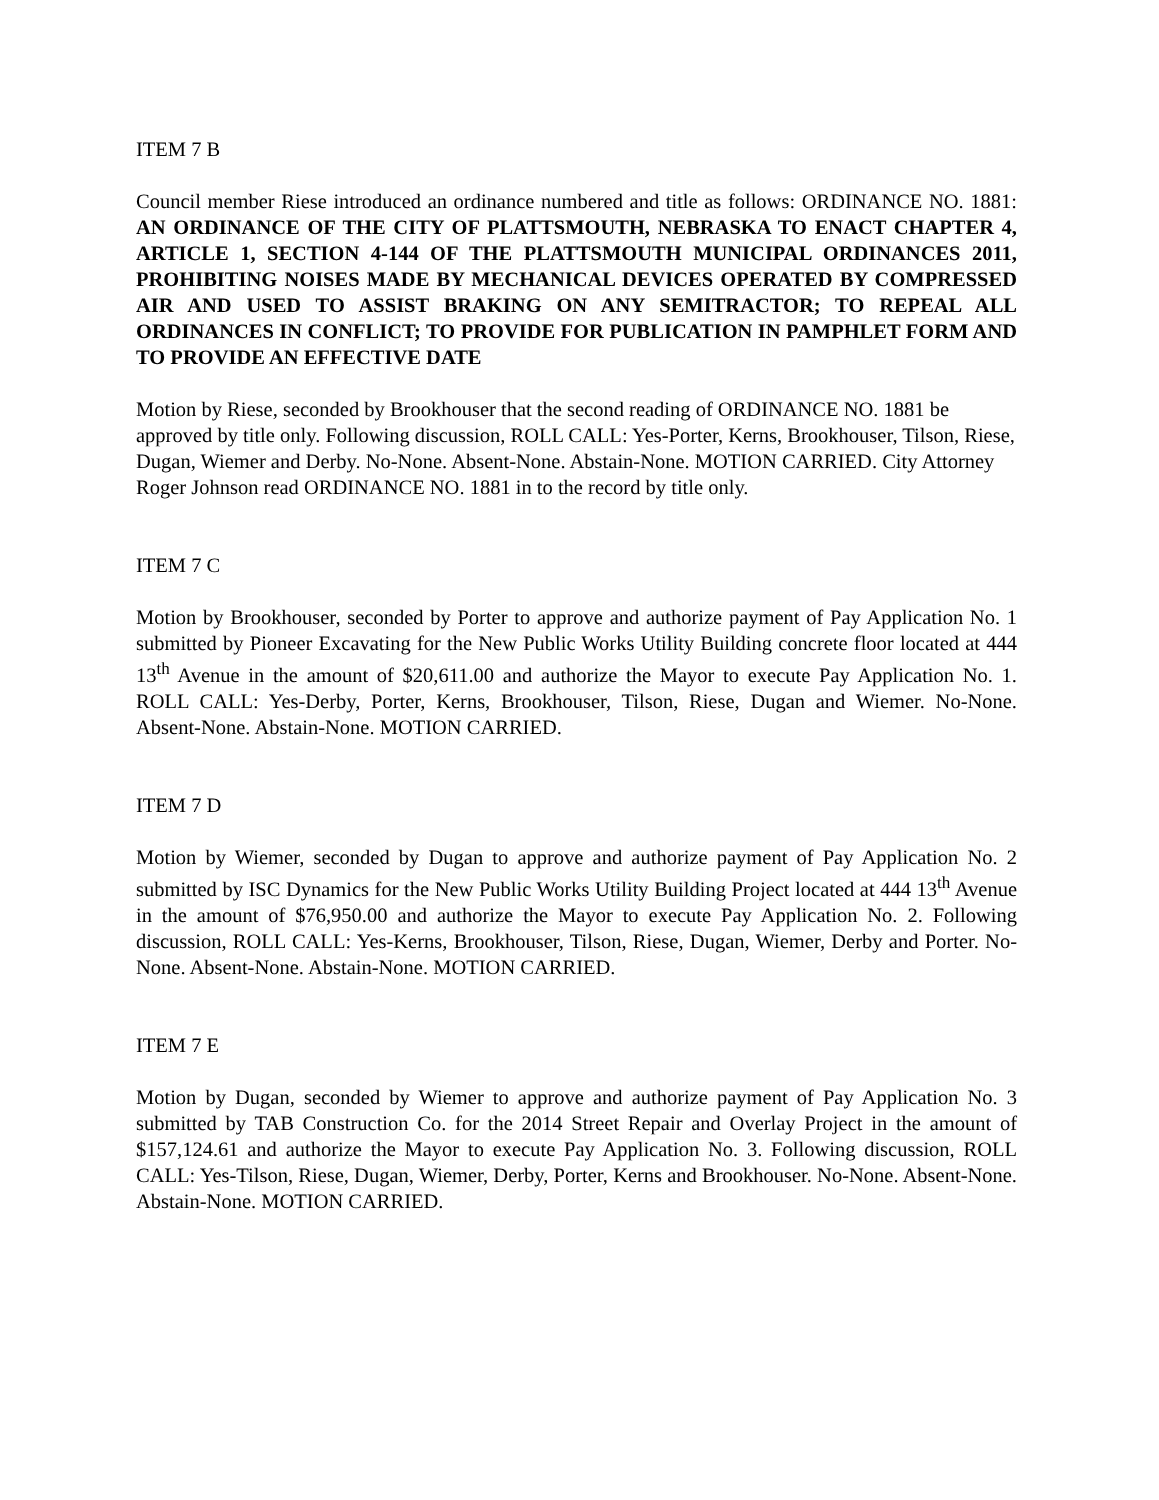ITEM 7 B
Council member Riese introduced an ordinance numbered and title as follows: ORDINANCE NO. 1881: AN ORDINANCE OF THE CITY OF PLATTSMOUTH, NEBRASKA TO ENACT CHAPTER 4, ARTICLE 1, SECTION 4-144 OF THE PLATTSMOUTH MUNICIPAL ORDINANCES 2011, PROHIBITING NOISES MADE BY MECHANICAL DEVICES OPERATED BY COMPRESSED AIR AND USED TO ASSIST BRAKING ON ANY SEMITRACTOR; TO REPEAL ALL ORDINANCES IN CONFLICT; TO PROVIDE FOR PUBLICATION IN PAMPHLET FORM AND TO PROVIDE AN EFFECTIVE DATE
Motion by Riese, seconded by Brookhouser that the second reading of ORDINANCE NO. 1881 be approved by title only. Following discussion, ROLL CALL: Yes-Porter, Kerns, Brookhouser, Tilson, Riese, Dugan, Wiemer and Derby. No-None. Absent-None. Abstain-None. MOTION CARRIED. City Attorney Roger Johnson read ORDINANCE NO. 1881 in to the record by title only.
ITEM 7 C
Motion by Brookhouser, seconded by Porter to approve and authorize payment of Pay Application No. 1 submitted by Pioneer Excavating for the New Public Works Utility Building concrete floor located at 444 13<sup>th</sup> Avenue in the amount of $20,611.00 and authorize the Mayor to execute Pay Application No. 1. ROLL CALL: Yes-Derby, Porter, Kerns, Brookhouser, Tilson, Riese, Dugan and Wiemer. No-None. Absent-None. Abstain-None. MOTION CARRIED.
ITEM 7 D
Motion by Wiemer, seconded by Dugan to approve and authorize payment of Pay Application No. 2 submitted by ISC Dynamics for the New Public Works Utility Building Project located at 444 13<sup>th</sup> Avenue in the amount of $76,950.00 and authorize the Mayor to execute Pay Application No. 2. Following discussion, ROLL CALL: Yes-Kerns, Brookhouser, Tilson, Riese, Dugan, Wiemer, Derby and Porter. No-None. Absent-None. Abstain-None. MOTION CARRIED.
ITEM 7 E
Motion by Dugan, seconded by Wiemer to approve and authorize payment of Pay Application No. 3 submitted by TAB Construction Co. for the 2014 Street Repair and Overlay Project in the amount of $157,124.61 and authorize the Mayor to execute Pay Application No. 3. Following discussion, ROLL CALL: Yes-Tilson, Riese, Dugan, Wiemer, Derby, Porter, Kerns and Brookhouser. No-None. Absent-None. Abstain-None. MOTION CARRIED.